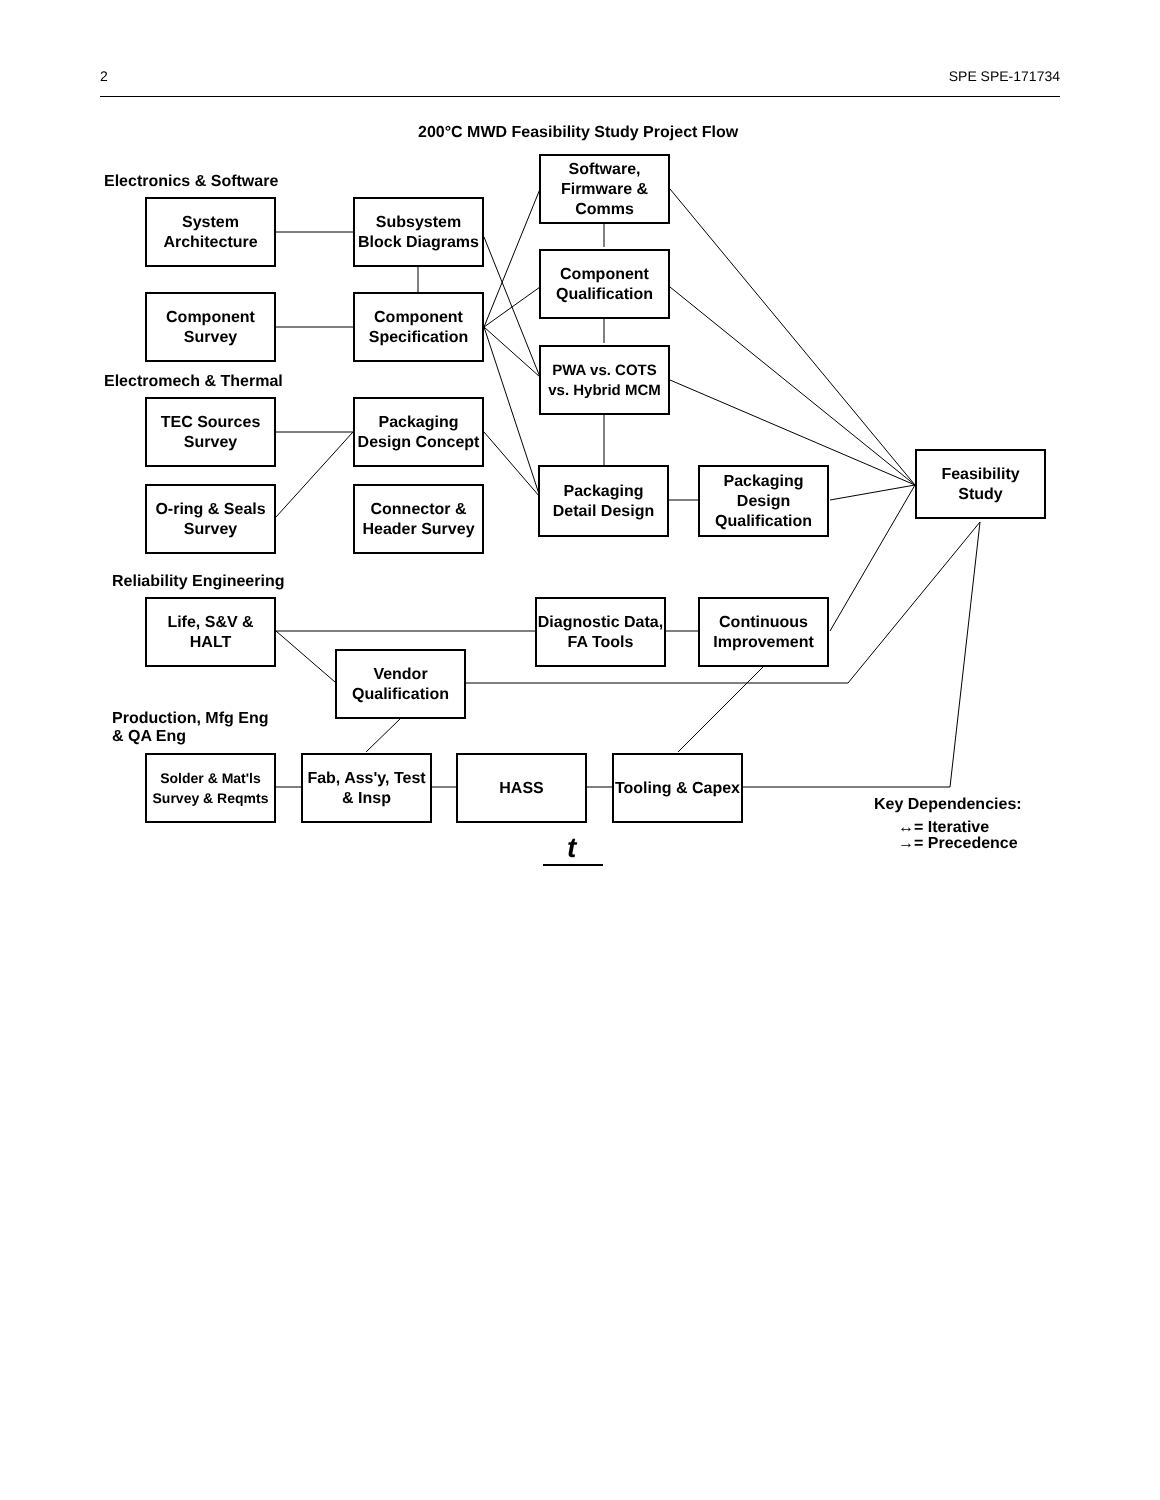2 SPE SPE-171734
200°C MWD Feasibility Study Project Flow
Electronics & Software
Electromech & Thermal
Reliability Engineering
Production, Mfg Eng
& QA Eng
System Architecture
Component Survey
TEC Sources Survey
O-ring & Seals Survey
Subsystem Block Diagrams
Component Specification
Packaging Design Concept
Connector & Header Survey
Software, Firmware & Comms
Component Qualification
PWA vs. COTS vs. Hybrid MCM
Packaging Detail Design
Packaging Design Qualification
Feasibility Study
Life, S&V & HALT
Diagnostic Data, FA Tools
Continuous Improvement
Vendor Qualification
Solder & Mat'ls Survey & Reqmts
Fab, Ass'y, Test & Insp
HASS
Tooling & Capex
Key Dependencies:
↔= Iterative
→= Precedence
t